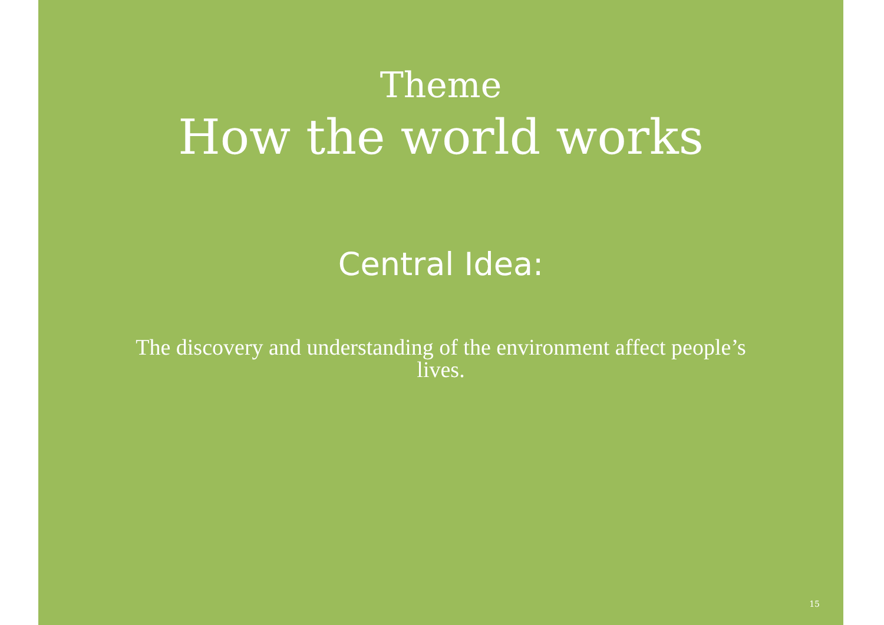Theme
How the world works
Central Idea:
The discovery and understanding of the environment affect people’s lives.
15